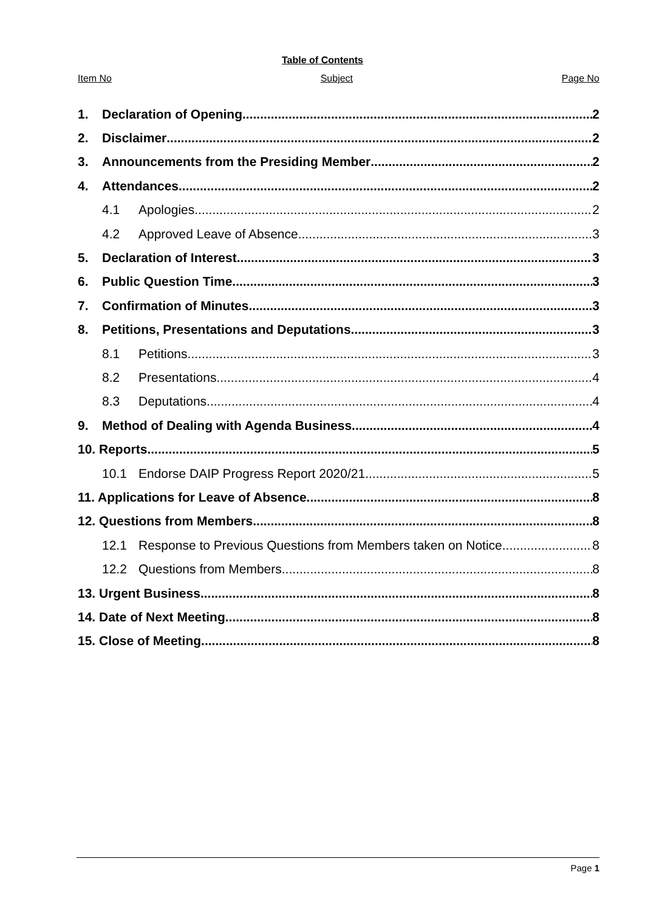Table of Contents
Item No Subject Page No
1. Declaration of Opening 2
2. Disclaimer 2
3. Announcements from the Presiding Member 2
4. Attendances 2
4.1 Apologies 2
4.2 Approved Leave of Absence 3
5. Declaration of Interest 3
6. Public Question Time 3
7. Confirmation of Minutes 3
8. Petitions, Presentations and Deputations 3
8.1 Petitions 3
8.2 Presentations 4
8.3 Deputations 4
9. Method of Dealing with Agenda Business 4
10. Reports 5
10.1 Endorse DAIP Progress Report 2020/21 5
11. Applications for Leave of Absence 8
12. Questions from Members 8
12.1 Response to Previous Questions from Members taken on Notice 8
12.2 Questions from Members 8
13. Urgent Business 8
14. Date of Next Meeting 8
15. Close of Meeting 8
Page 1